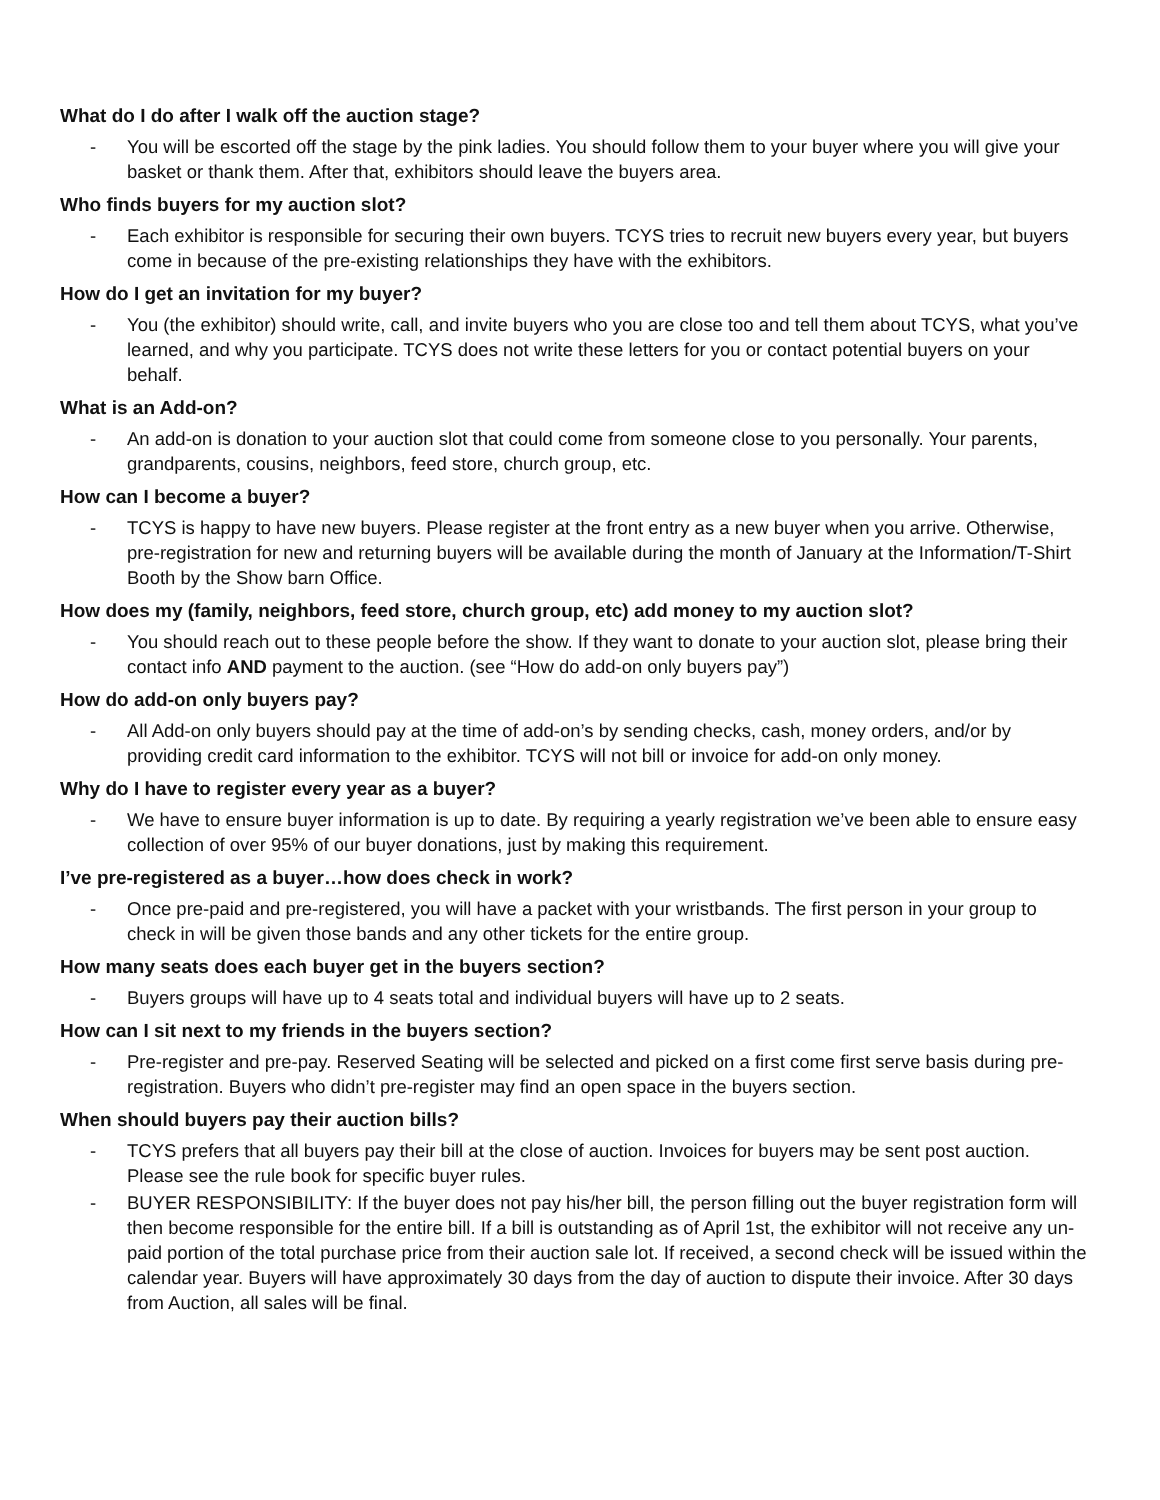What do I do after I walk off the auction stage?
- You will be escorted off the stage by the pink ladies. You should follow them to your buyer where you will give your basket or thank them. After that, exhibitors should leave the buyers area.
Who finds buyers for my auction slot?
- Each exhibitor is responsible for securing their own buyers. TCYS tries to recruit new buyers every year, but buyers come in because of the pre-existing relationships they have with the exhibitors.
How do I get an invitation for my buyer?
- You (the exhibitor) should write, call, and invite buyers who you are close too and tell them about TCYS, what you’ve learned, and why you participate. TCYS does not write these letters for you or contact potential buyers on your behalf.
What is an Add-on?
- An add-on is donation to your auction slot that could come from someone close to you personally. Your parents, grandparents, cousins, neighbors, feed store, church group, etc.
How can I become a buyer?
- TCYS is happy to have new buyers. Please register at the front entry as a new buyer when you arrive. Otherwise, pre-registration for new and returning buyers will be available during the month of January at the Information/T-Shirt Booth by the Show barn Office.
How does my (family, neighbors, feed store, church group, etc) add money to my auction slot?
- You should reach out to these people before the show. If they want to donate to your auction slot, please bring their contact info AND payment to the auction. (see “How do add-on only buyers pay”)
How do add-on only buyers pay?
- All Add-on only buyers should pay at the time of add-on’s by sending checks, cash, money orders, and/or by providing credit card information to the exhibitor. TCYS will not bill or invoice for add-on only money.
Why do I have to register every year as a buyer?
- We have to ensure buyer information is up to date. By requiring a yearly registration we’ve been able to ensure easy collection of over 95% of our buyer donations, just by making this requirement.
I’ve pre-registered as a buyer…how does check in work?
- Once pre-paid and pre-registered, you will have a packet with your wristbands. The first person in your group to check in will be given those bands and any other tickets for the entire group.
How many seats does each buyer get in the buyers section?
- Buyers groups will have up to 4 seats total and individual buyers will have up to 2 seats.
How can I sit next to my friends in the buyers section?
- Pre-register and pre-pay. Reserved Seating will be selected and picked on a first come first serve basis during pre-registration. Buyers who didn’t pre-register may find an open space in the buyers section.
When should buyers pay their auction bills?
- TCYS prefers that all buyers pay their bill at the close of auction. Invoices for buyers may be sent post auction. Please see the rule book for specific buyer rules.
- BUYER RESPONSIBILITY: If the buyer does not pay his/her bill, the person filling out the buyer registration form will then become responsible for the entire bill. If a bill is outstanding as of April 1st, the exhibitor will not receive any un-paid portion of the total purchase price from their auction sale lot. If received, a second check will be issued within the calendar year. Buyers will have approximately 30 days from the day of auction to dispute their invoice. After 30 days from Auction, all sales will be final.